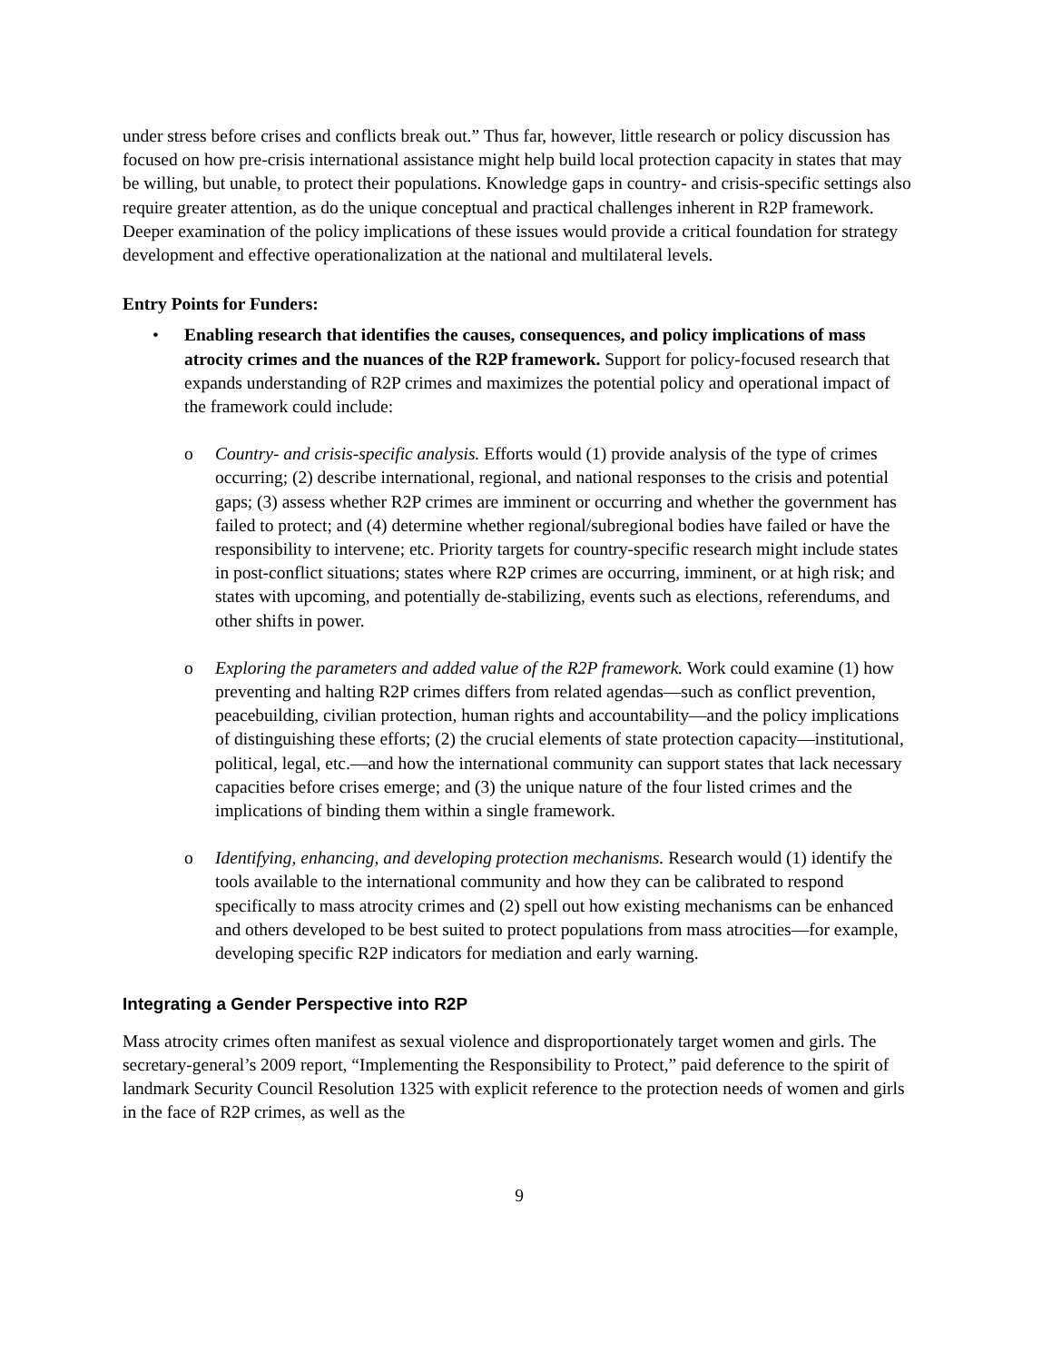under stress before crises and conflicts break out.” Thus far, however, little research or policy discussion has focused on how pre-crisis international assistance might help build local protection capacity in states that may be willing, but unable, to protect their populations. Knowledge gaps in country- and crisis-specific settings also require greater attention, as do the unique conceptual and practical challenges inherent in R2P framework. Deeper examination of the policy implications of these issues would provide a critical foundation for strategy development and effective operationalization at the national and multilateral levels.
Entry Points for Funders:
• Enabling research that identifies the causes, consequences, and policy implications of mass atrocity crimes and the nuances of the R2P framework. Support for policy-focused research that expands understanding of R2P crimes and maximizes the potential policy and operational impact of the framework could include:
o Country- and crisis-specific analysis. Efforts would (1) provide analysis of the type of crimes occurring; (2) describe international, regional, and national responses to the crisis and potential gaps; (3) assess whether R2P crimes are imminent or occurring and whether the government has failed to protect; and (4) determine whether regional/subregional bodies have failed or have the responsibility to intervene; etc. Priority targets for country-specific research might include states in post-conflict situations; states where R2P crimes are occurring, imminent, or at high risk; and states with upcoming, and potentially de-stabilizing, events such as elections, referendums, and other shifts in power.
o Exploring the parameters and added value of the R2P framework. Work could examine (1) how preventing and halting R2P crimes differs from related agendas—such as conflict prevention, peacebuilding, civilian protection, human rights and accountability—and the policy implications of distinguishing these efforts; (2) the crucial elements of state protection capacity—institutional, political, legal, etc.—and how the international community can support states that lack necessary capacities before crises emerge; and (3) the unique nature of the four listed crimes and the implications of binding them within a single framework.
o Identifying, enhancing, and developing protection mechanisms. Research would (1) identify the tools available to the international community and how they can be calibrated to respond specifically to mass atrocity crimes and (2) spell out how existing mechanisms can be enhanced and others developed to be best suited to protect populations from mass atrocities—for example, developing specific R2P indicators for mediation and early warning.
Integrating a Gender Perspective into R2P
Mass atrocity crimes often manifest as sexual violence and disproportionately target women and girls. The secretary-general’s 2009 report, “Implementing the Responsibility to Protect,” paid deference to the spirit of landmark Security Council Resolution 1325 with explicit reference to the protection needs of women and girls in the face of R2P crimes, as well as the
9